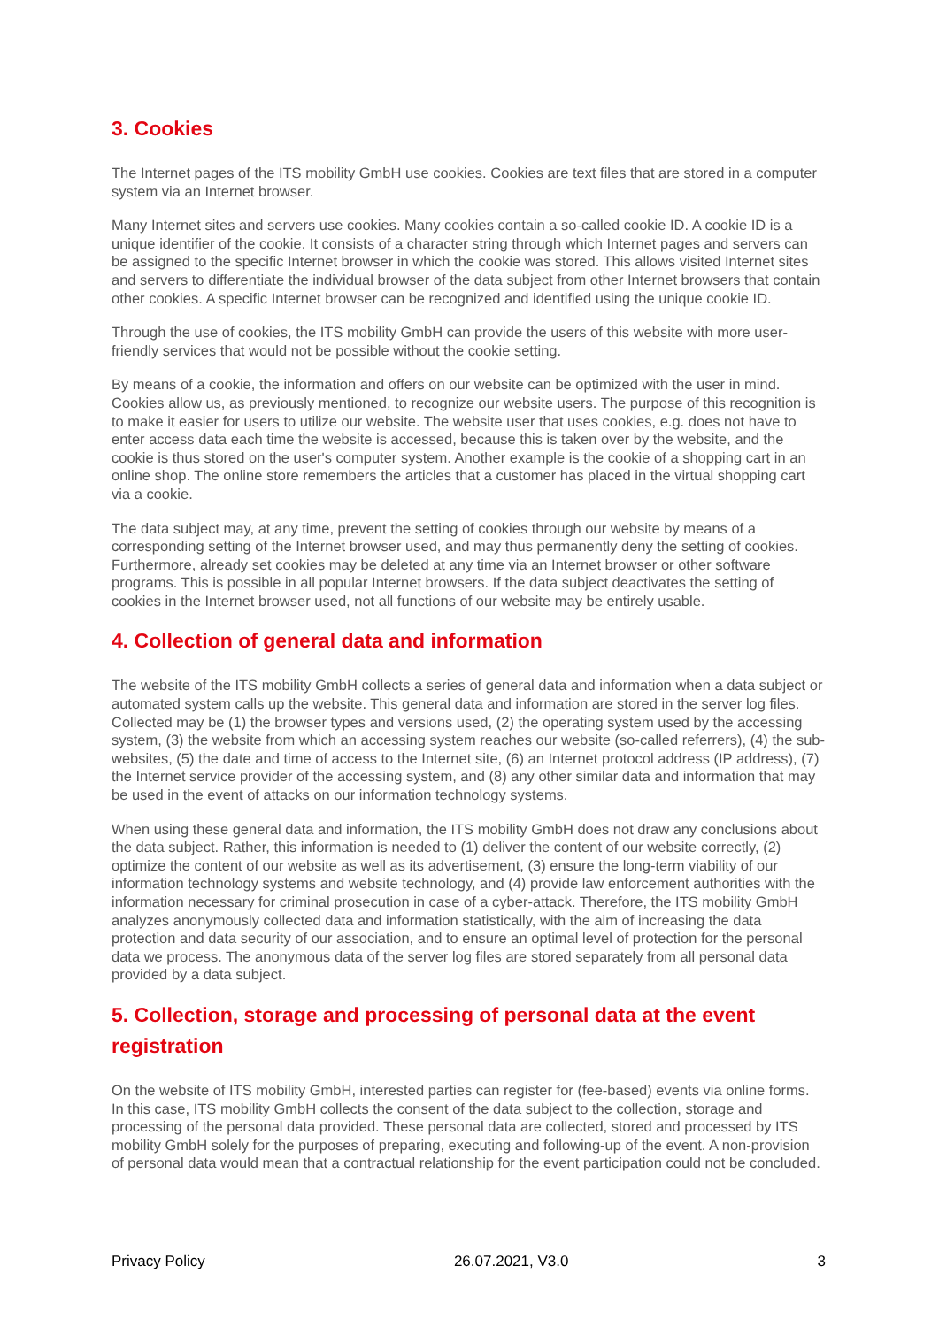3. Cookies
The Internet pages of the ITS mobility GmbH use cookies. Cookies are text files that are stored in a computer system via an Internet browser.
Many Internet sites and servers use cookies. Many cookies contain a so-called cookie ID. A cookie ID is a unique identifier of the cookie. It consists of a character string through which Internet pages and servers can be assigned to the specific Internet browser in which the cookie was stored. This allows visited Internet sites and servers to differentiate the individual browser of the data subject from other Internet browsers that contain other cookies. A specific Internet browser can be recognized and identified using the unique cookie ID.
Through the use of cookies, the ITS mobility GmbH can provide the users of this website with more user-friendly services that would not be possible without the cookie setting.
By means of a cookie, the information and offers on our website can be optimized with the user in mind. Cookies allow us, as previously mentioned, to recognize our website users. The purpose of this recognition is to make it easier for users to utilize our website. The website user that uses cookies, e.g. does not have to enter access data each time the website is accessed, because this is taken over by the website, and the cookie is thus stored on the user's computer system. Another example is the cookie of a shopping cart in an online shop. The online store remembers the articles that a customer has placed in the virtual shopping cart via a cookie.
The data subject may, at any time, prevent the setting of cookies through our website by means of a corresponding setting of the Internet browser used, and may thus permanently deny the setting of cookies. Furthermore, already set cookies may be deleted at any time via an Internet browser or other software programs. This is possible in all popular Internet browsers. If the data subject deactivates the setting of cookies in the Internet browser used, not all functions of our website may be entirely usable.
4. Collection of general data and information
The website of the ITS mobility GmbH collects a series of general data and information when a data subject or automated system calls up the website. This general data and information are stored in the server log files. Collected may be (1) the browser types and versions used, (2) the operating system used by the accessing system, (3) the website from which an accessing system reaches our website (so-called referrers), (4) the sub-websites, (5) the date and time of access to the Internet site, (6) an Internet protocol address (IP address), (7) the Internet service provider of the accessing system, and (8) any other similar data and information that may be used in the event of attacks on our information technology systems.
When using these general data and information, the ITS mobility GmbH does not draw any conclusions about the data subject. Rather, this information is needed to (1) deliver the content of our website correctly, (2) optimize the content of our website as well as its advertisement, (3) ensure the long-term viability of our information technology systems and website technology, and (4) provide law enforcement authorities with the information necessary for criminal prosecution in case of a cyber-attack. Therefore, the ITS mobility GmbH analyzes anonymously collected data and information statistically, with the aim of increasing the data protection and data security of our association, and to ensure an optimal level of protection for the personal data we process. The anonymous data of the server log files are stored separately from all personal data provided by a data subject.
5. Collection, storage and processing of personal data at the event registration
On the website of ITS mobility GmbH, interested parties can register for (fee-based) events via online forms. In this case, ITS mobility GmbH collects the consent of the data subject to the collection, storage and processing of the personal data provided. These personal data are collected, stored and processed by ITS mobility GmbH solely for the purposes of preparing, executing and following-up of the event. A non-provision of personal data would mean that a contractual relationship for the event participation could not be concluded.
Privacy Policy 26.07.2021, V3.0 3